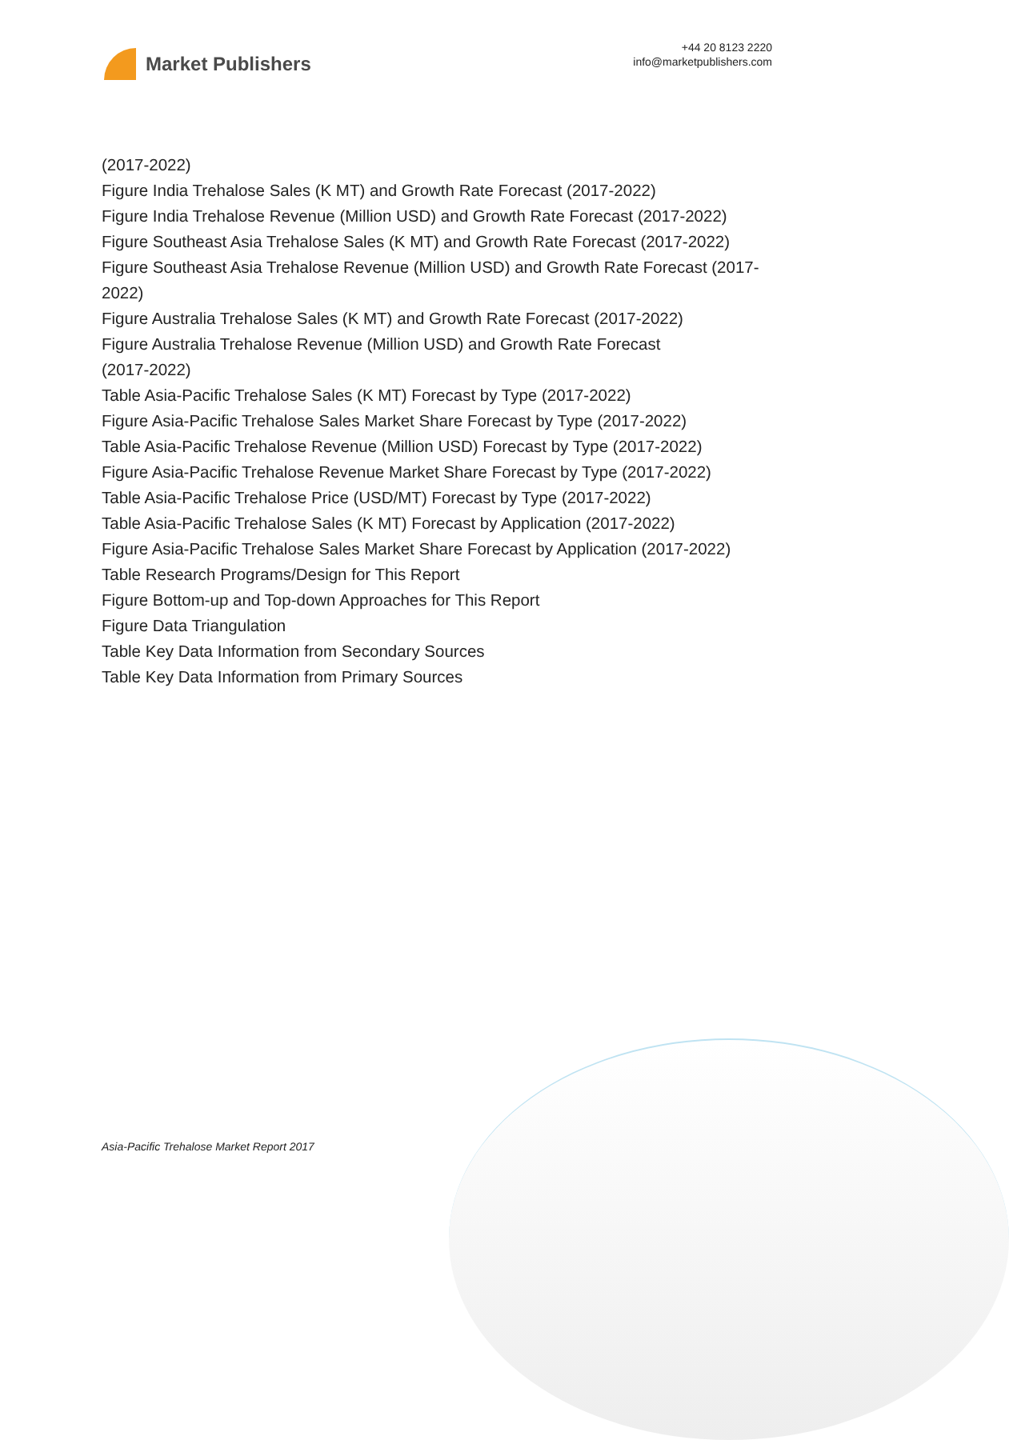Market Publishers
+44 20 8123 2220
info@marketpublishers.com
(2017-2022)
Figure India Trehalose Sales (K MT) and Growth Rate Forecast (2017-2022)
Figure India Trehalose Revenue (Million USD) and Growth Rate Forecast (2017-2022)
Figure Southeast Asia Trehalose Sales (K MT) and Growth Rate Forecast (2017-2022)
Figure Southeast Asia Trehalose Revenue (Million USD) and Growth Rate Forecast (2017-2022)
Figure Australia Trehalose Sales (K MT) and Growth Rate Forecast (2017-2022)
Figure Australia Trehalose Revenue (Million USD) and Growth Rate Forecast
(2017-2022)
Table Asia-Pacific Trehalose Sales (K MT) Forecast by Type (2017-2022)
Figure Asia-Pacific Trehalose Sales Market Share Forecast by Type (2017-2022)
Table Asia-Pacific Trehalose Revenue (Million USD) Forecast by Type (2017-2022)
Figure Asia-Pacific Trehalose Revenue Market Share Forecast by Type (2017-2022)
Table Asia-Pacific Trehalose Price (USD/MT) Forecast by Type (2017-2022)
Table Asia-Pacific Trehalose Sales (K MT) Forecast by Application (2017-2022)
Figure Asia-Pacific Trehalose Sales Market Share Forecast by Application (2017-2022)
Table Research Programs/Design for This Report
Figure Bottom-up and Top-down Approaches for This Report
Figure Data Triangulation
Table Key Data Information from Secondary Sources
Table Key Data Information from Primary Sources
Asia-Pacific Trehalose Market Report 2017